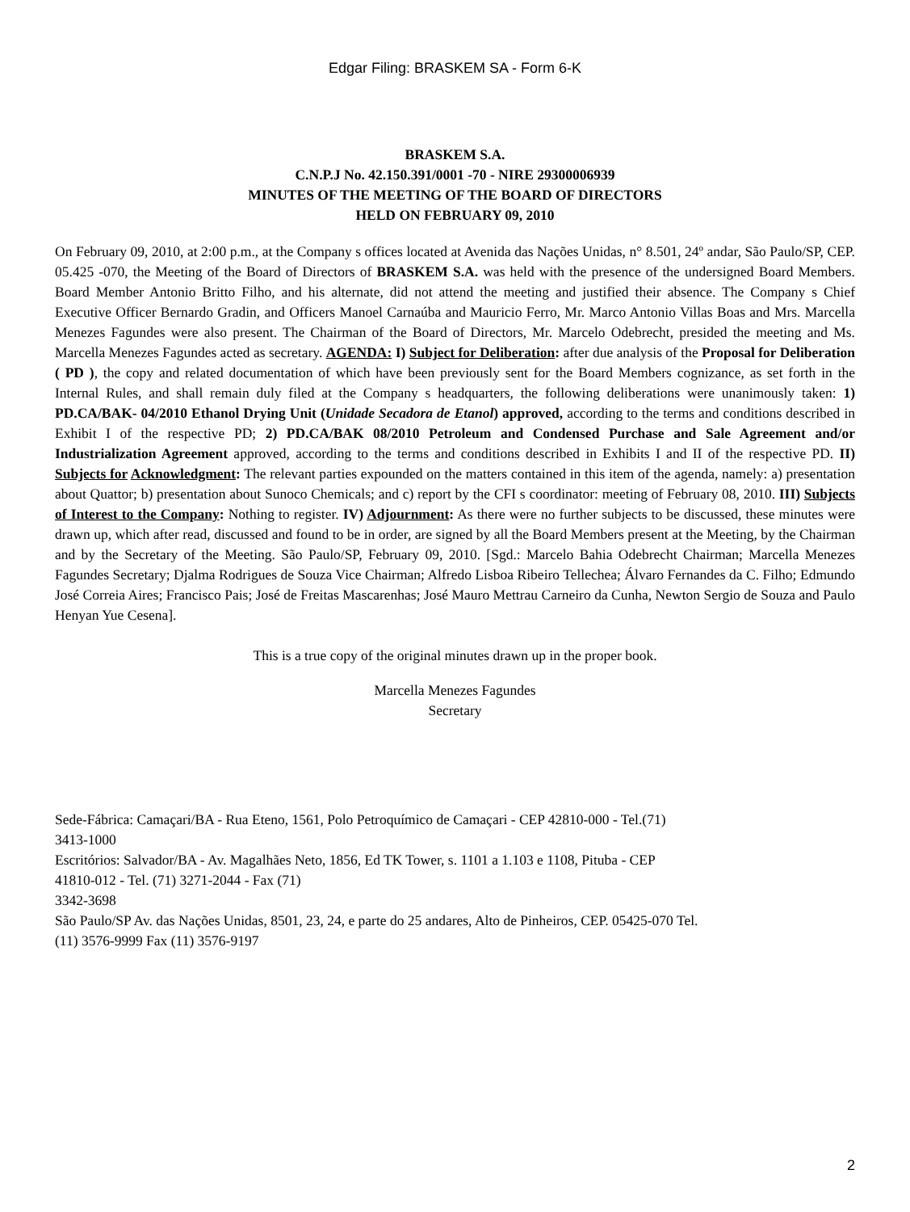Edgar Filing: BRASKEM SA - Form 6-K
BRASKEM S.A.
C.N.P.J No. 42.150.391/0001 -70 - NIRE 29300006939
MINUTES OF THE MEETING OF THE BOARD OF DIRECTORS
HELD ON FEBRUARY 09, 2010
On February 09, 2010, at 2:00 p.m., at the Company s offices located at Avenida das Nações Unidas, n° 8.501, 24º andar, São Paulo/SP, CEP. 05.425 -070, the Meeting of the Board of Directors of BRASKEM S.A. was held with the presence of the undersigned Board Members. Board Member Antonio Britto Filho, and his alternate, did not attend the meeting and justified their absence. The Company s Chief Executive Officer Bernardo Gradin, and Officers Manoel Carnaúba and Mauricio Ferro, Mr. Marco Antonio Villas Boas and Mrs. Marcella Menezes Fagundes were also present. The Chairman of the Board of Directors, Mr. Marcelo Odebrecht, presided the meeting and Ms. Marcella Menezes Fagundes acted as secretary. AGENDA: I) Subject for Deliberation: after due analysis of the Proposal for Deliberation ( PD ), the copy and related documentation of which have been previously sent for the Board Members cognizance, as set forth in the Internal Rules, and shall remain duly filed at the Company s headquarters, the following deliberations were unanimously taken: 1) PD.CA/BAK- 04/2010 Ethanol Drying Unit (Unidade Secadora de Etanol) approved, according to the terms and conditions described in Exhibit I of the respective PD; 2) PD.CA/BAK 08/2010 Petroleum and Condensed Purchase and Sale Agreement and/or Industrialization Agreement approved, according to the terms and conditions described in Exhibits I and II of the respective PD. II) Subjects for Acknowledgment: The relevant parties expounded on the matters contained in this item of the agenda, namely: a) presentation about Quattor; b) presentation about Sunoco Chemicals; and c) report by the CFI s coordinator: meeting of February 08, 2010. III) Subjects of Interest to the Company: Nothing to register. IV) Adjournment: As there were no further subjects to be discussed, these minutes were drawn up, which after read, discussed and found to be in order, are signed by all the Board Members present at the Meeting, by the Chairman and by the Secretary of the Meeting. São Paulo/SP, February 09, 2010. [Sgd.: Marcelo Bahia Odebrecht Chairman; Marcella Menezes Fagundes Secretary; Djalma Rodrigues de Souza Vice Chairman; Alfredo Lisboa Ribeiro Tellechea; Álvaro Fernandes da C. Filho; Edmundo José Correia Aires; Francisco Pais; José de Freitas Mascarenhas; José Mauro Mettrau Carneiro da Cunha, Newton Sergio de Souza and Paulo Henyan Yue Cesena].
This is a true copy of the original minutes drawn up in the proper book.
Marcella Menezes Fagundes
Secretary
Sede-Fábrica: Camaçari/BA - Rua Eteno, 1561, Polo Petroquímico de Camaçari - CEP 42810-000 - Tel.(71)
3413-1000
Escritórios: Salvador/BA - Av. Magalhães Neto, 1856, Ed TK Tower, s. 1101 a 1.103 e 1108, Pituba - CEP
41810-012 - Tel. (71) 3271-2044 - Fax (71)
3342-3698
São Paulo/SP Av. das Nações Unidas, 8501, 23, 24, e parte do 25 andares, Alto de Pinheiros, CEP. 05425-070 Tel.
(11) 3576-9999 Fax (11) 3576-9197
2